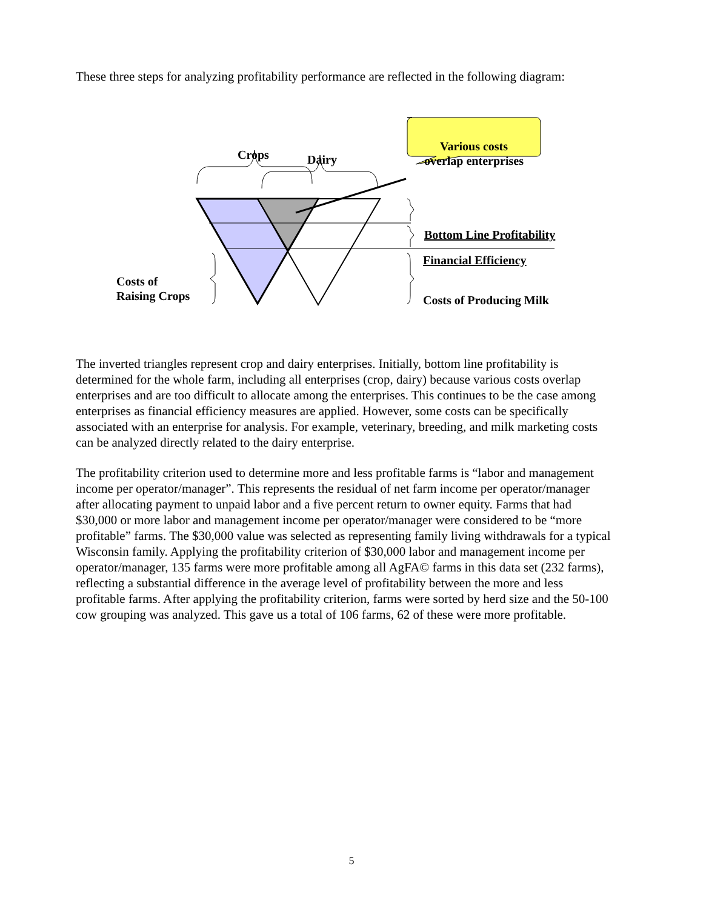These three steps for analyzing profitability performance are reflected in the following diagram:
Crops Dairy
Various costs overlap enterprises
Bottom Line Profitability
Financial Efficiency
Costs of
Raising Crops
Costs of Producing Milk
The inverted triangles represent crop and dairy enterprises. Initially, bottom line profitability is determined for the whole farm, including all enterprises (crop, dairy) because various costs overlap enterprises and are too difficult to allocate among the enterprises. This continues to be the case among enterprises as financial efficiency measures are applied. However, some costs can be specifically associated with an enterprise for analysis. For example, veterinary, breeding, and milk marketing costs can be analyzed directly related to the dairy enterprise.
The profitability criterion used to determine more and less profitable farms is “labor and management income per operator/manager”. This represents the residual of net farm income per operator/manager after allocating payment to unpaid labor and a five percent return to owner equity. Farms that had $30,000 or more labor and management income per operator/manager were considered to be “more profitable” farms. The $30,000 value was selected as representing family living withdrawals for a typical Wisconsin family. Applying the profitability criterion of $30,000 labor and management income per operator/manager, 135 farms were more profitable among all AgFA© farms in this data set (232 farms), reflecting a substantial difference in the average level of profitability between the more and less profitable farms. After applying the profitability criterion, farms were sorted by herd size and the 50-100 cow grouping was analyzed. This gave us a total of 106 farms, 62 of these were more profitable.
5